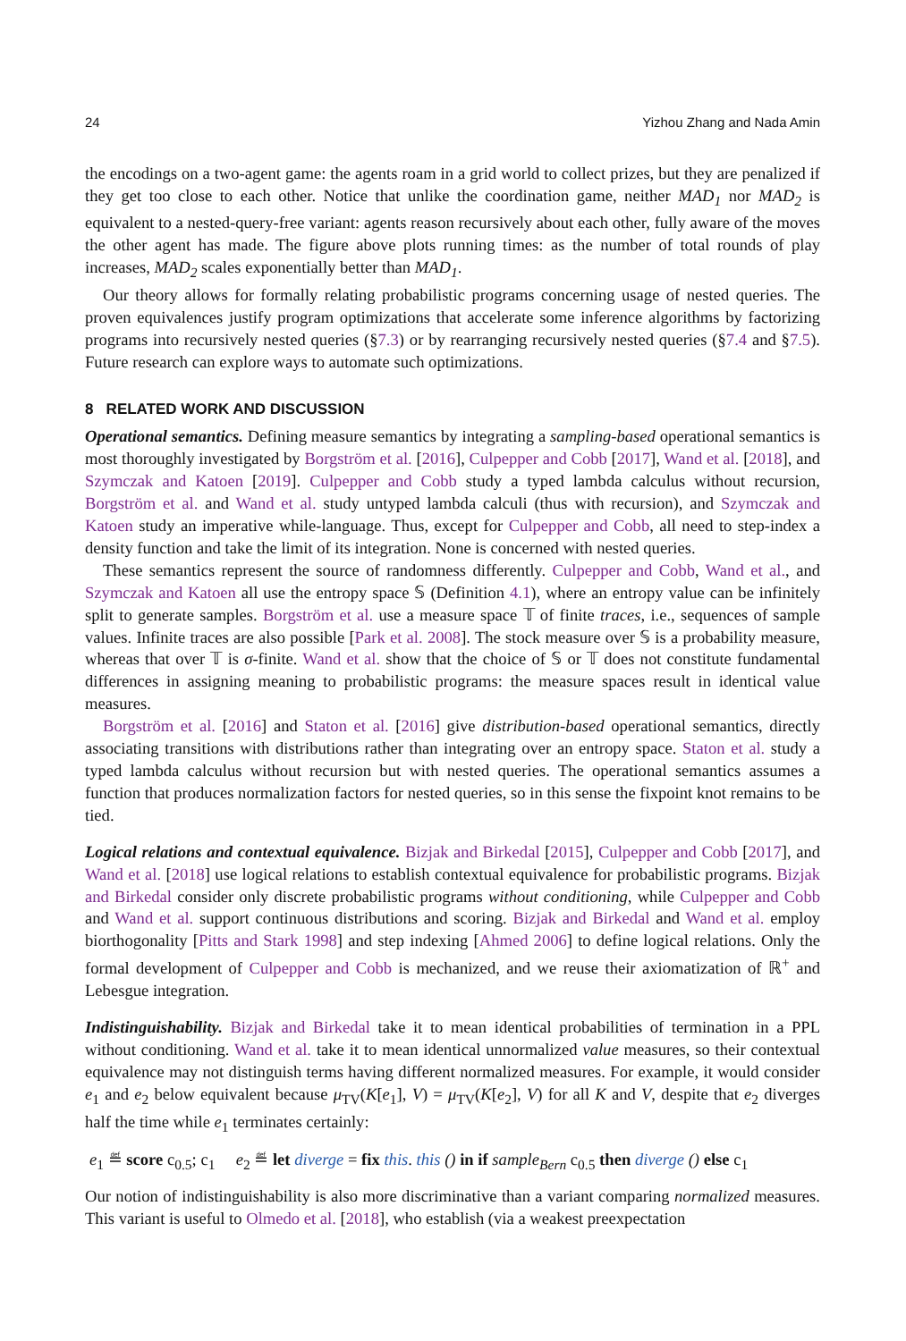24 Yizhou Zhang and Nada Amin
the encodings on a two-agent game: the agents roam in a grid world to collect prizes, but they are penalized if they get too close to each other. Notice that unlike the coordination game, neither MAD<sub>1</sub> nor MAD<sub>2</sub> is equivalent to a nested-query-free variant: agents reason recursively about each other, fully aware of the moves the other agent has made. The figure above plots running times: as the number of total rounds of play increases, MAD<sub>2</sub> scales exponentially better than MAD<sub>1</sub>.
Our theory allows for formally relating probabilistic programs concerning usage of nested queries. The proven equivalences justify program optimizations that accelerate some inference algorithms by factorizing programs into recursively nested queries (§7.3) or by rearranging recursively nested queries (§7.4 and §7.5). Future research can explore ways to automate such optimizations.
8 RELATED WORK AND DISCUSSION
Operational semantics. Defining measure semantics by integrating a sampling-based operational semantics is most thoroughly investigated by Borgström et al. [2016], Culpepper and Cobb [2017], Wand et al. [2018], and Szymczak and Katoen [2019]. Culpepper and Cobb study a typed lambda calculus without recursion, Borgström et al. and Wand et al. study untyped lambda calculi (thus with recursion), and Szymczak and Katoen study an imperative while-language. Thus, except for Culpepper and Cobb, all need to step-index a density function and take the limit of its integration. None is concerned with nested queries.
These semantics represent the source of randomness differently. Culpepper and Cobb, Wand et al., and Szymczak and Katoen all use the entropy space 𝕊 (Definition 4.1), where an entropy value can be infinitely split to generate samples. Borgström et al. use a measure space 𝕋 of finite traces, i.e., sequences of sample values. Infinite traces are also possible [Park et al. 2008]. The stock measure over 𝕊 is a probability measure, whereas that over 𝕋 is σ-finite. Wand et al. show that the choice of 𝕊 or 𝕋 does not constitute fundamental differences in assigning meaning to probabilistic programs: the measure spaces result in identical value measures.
Borgström et al. [2016] and Staton et al. [2016] give distribution-based operational semantics, directly associating transitions with distributions rather than integrating over an entropy space. Staton et al. study a typed lambda calculus without recursion but with nested queries. The operational semantics assumes a function that produces normalization factors for nested queries, so in this sense the fixpoint knot remains to be tied.
Logical relations and contextual equivalence. Bizjak and Birkedal [2015], Culpepper and Cobb [2017], and Wand et al. [2018] use logical relations to establish contextual equivalence for probabilistic programs. Bizjak and Birkedal consider only discrete probabilistic programs without conditioning, while Culpepper and Cobb and Wand et al. support continuous distributions and scoring. Bizjak and Birkedal and Wand et al. employ biorthogonality [Pitts and Stark 1998] and step indexing [Ahmed 2006] to define logical relations. Only the formal development of Culpepper and Cobb is mechanized, and we reuse their axiomatization of ℝ<sup>+</sup> and Lebesgue integration.
Indistinguishability. Bizjak and Birkedal take it to mean identical probabilities of termination in a PPL without conditioning. Wand et al. take it to mean identical unnormalized value measures, so their contextual equivalence may not distinguish terms having different normalized measures. For example, it would consider e<sub>1</sub> and e<sub>2</sub> below equivalent because μ<sub>TV</sub>(K[e<sub>1</sub>], V) = μ<sub>TV</sub>(K[e<sub>2</sub>], V) for all K and V, despite that e<sub>2</sub> diverges half the time while e<sub>1</sub> terminates certainly:
e<sub>1</sub> ≝ score c<sub>0.5</sub>; c<sub>1</sub> e<sub>2</sub> ≝ let diverge = fix this. this () in if sample<sub>Bern</sub> c<sub>0.5</sub> then diverge () else c<sub>1</sub>
Our notion of indistinguishability is also more discriminative than a variant comparing normalized measures. This variant is useful to Olmedo et al. [2018], who establish (via a weakest preexpectation